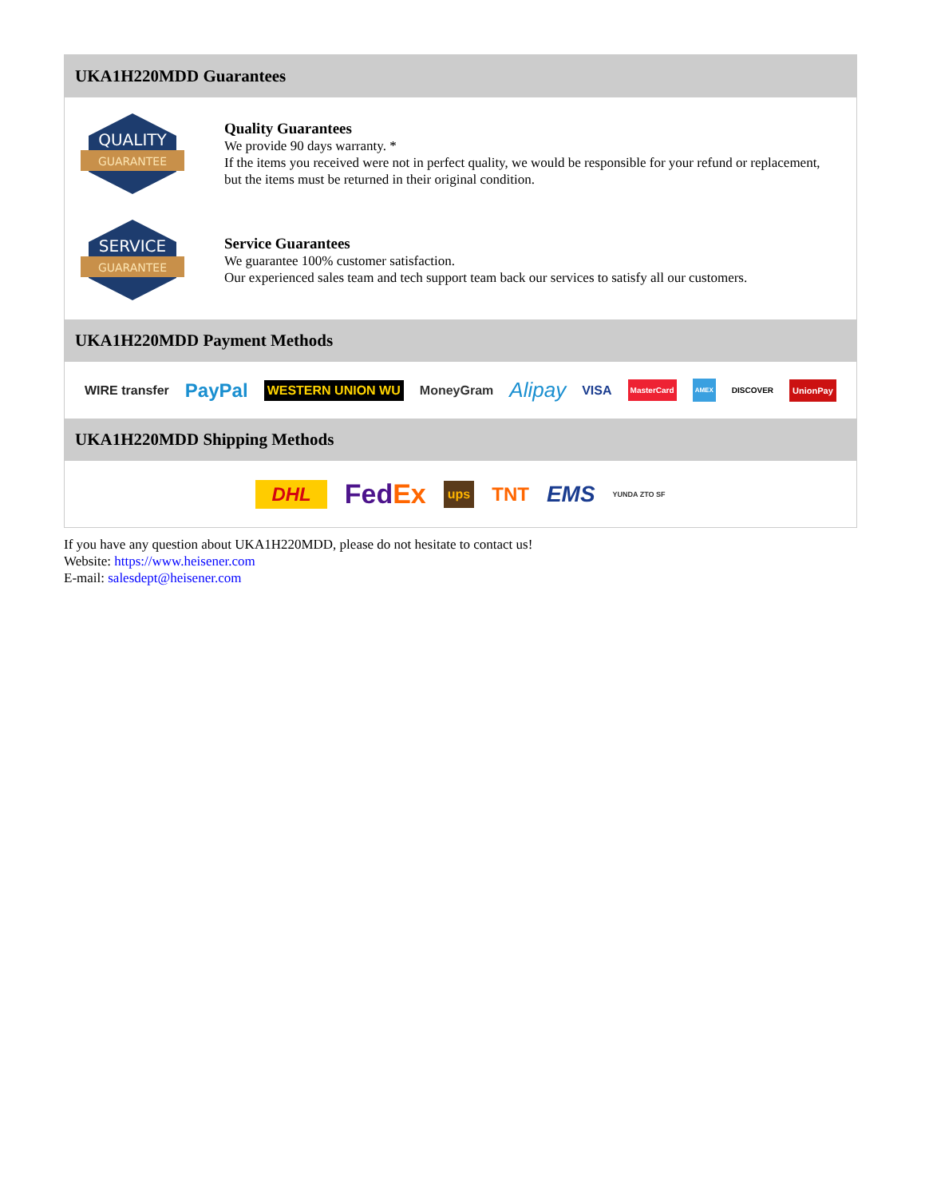UKA1H220MDD Guarantees
QUALITY
GUARANTEE
Quality Guarantees
We provide 90 days warranty. *
If the items you received were not in perfect quality, we would be responsible for your refund or replacement, but the items must be returned in their original condition.
SERVICE
GUARANTEE
Service Guarantees
We guarantee 100% customer satisfaction.
Our experienced sales team and tech support team back our services to satisfy all our customers.
UKA1H220MDD Payment Methods
WIRE transfer PayPal WESTERN UNION WU MoneyGram Alipay VISA MasterCard AMEX DISCOVER UnionPay
UKA1H220MDD Shipping Methods
DHL FedEx ups TNT EMS YUNDA ZTO SF
If you have any question about UKA1H220MDD, please do not hesitate to contact us!
Website: https://www.heisener.com
E-mail: salesdept@heisener.com